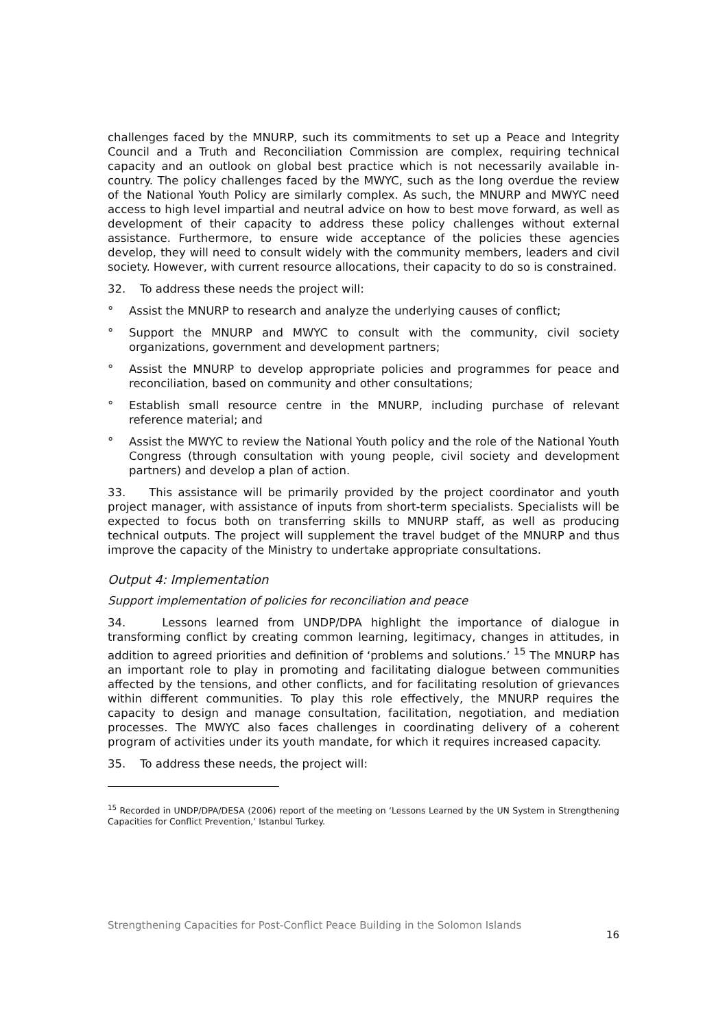challenges faced by the MNURP, such its commitments to set up a Peace and Integrity Council and a Truth and Reconciliation Commission are complex, requiring technical capacity and an outlook on global best practice which is not necessarily available in-country. The policy challenges faced by the MWYC, such as the long overdue the review of the National Youth Policy are similarly complex. As such, the MNURP and MWYC need access to high level impartial and neutral advice on how to best move forward, as well as development of their capacity to address these policy challenges without external assistance. Furthermore, to ensure wide acceptance of the policies these agencies develop, they will need to consult widely with the community members, leaders and civil society. However, with current resource allocations, their capacity to do so is constrained.
32. To address these needs the project will:
° Assist the MNURP to research and analyze the underlying causes of conflict;
° Support the MNURP and MWYC to consult with the community, civil society organizations, government and development partners;
° Assist the MNURP to develop appropriate policies and programmes for peace and reconciliation, based on community and other consultations;
° Establish small resource centre in the MNURP, including purchase of relevant reference material; and
° Assist the MWYC to review the National Youth policy and the role of the National Youth Congress (through consultation with young people, civil society and development partners) and develop a plan of action.
33. This assistance will be primarily provided by the project coordinator and youth project manager, with assistance of inputs from short-term specialists. Specialists will be expected to focus both on transferring skills to MNURP staff, as well as producing technical outputs. The project will supplement the travel budget of the MNURP and thus improve the capacity of the Ministry to undertake appropriate consultations.
Output 4: Implementation
Support implementation of policies for reconciliation and peace
34. Lessons learned from UNDP/DPA highlight the importance of dialogue in transforming conflict by creating common learning, legitimacy, changes in attitudes, in addition to agreed priorities and definition of ‘problems and solutions.’ <sup>15</sup> The MNURP has an important role to play in promoting and facilitating dialogue between communities affected by the tensions, and other conflicts, and for facilitating resolution of grievances within different communities. To play this role effectively, the MNURP requires the capacity to design and manage consultation, facilitation, negotiation, and mediation processes. The MWYC also faces challenges in coordinating delivery of a coherent program of activities under its youth mandate, for which it requires increased capacity.
35. To address these needs, the project will:
<sup>15</sup> Recorded in UNDP/DPA/DESA (2006) report of the meeting on ‘Lessons Learned by the UN System in Strengthening Capacities for Conflict Prevention,’ Istanbul Turkey.
Strengthening Capacities for Post-Conflict Peace Building in the Solomon Islands 16